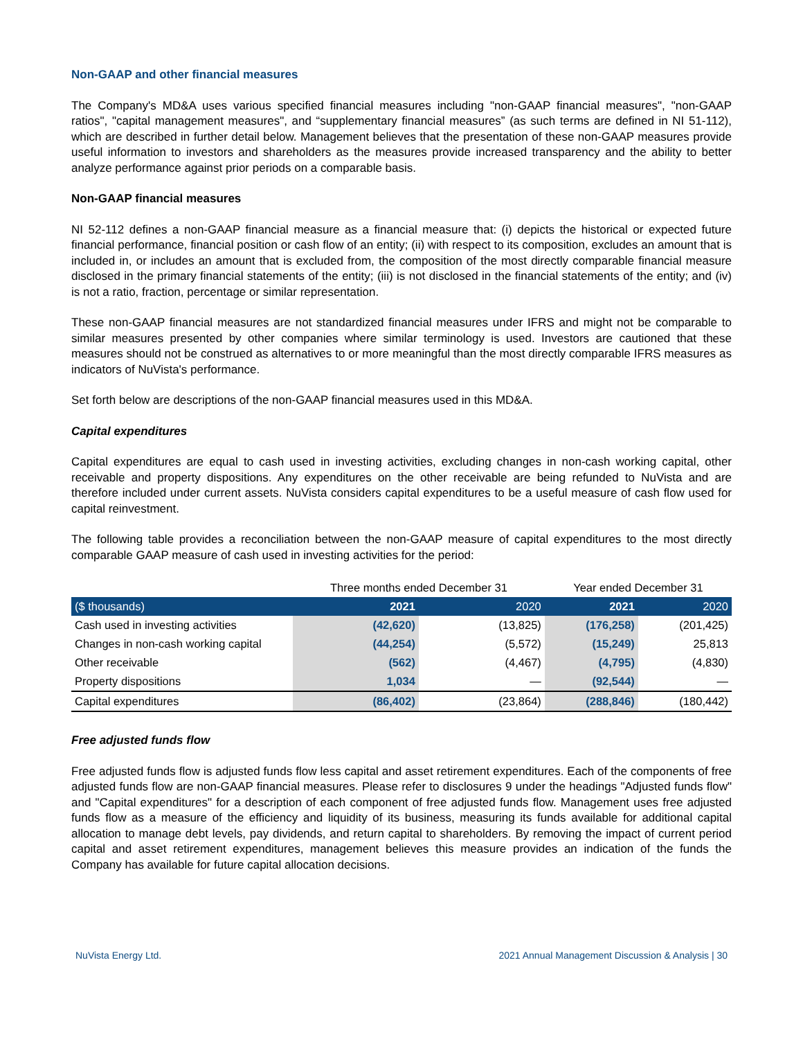Non-GAAP and other financial measures
The Company's MD&A uses various specified financial measures including "non-GAAP financial measures", "non-GAAP ratios", "capital management measures", and “supplementary financial measures” (as such terms are defined in NI 51-112), which are described in further detail below. Management believes that the presentation of these non-GAAP measures provide useful information to investors and shareholders as the measures provide increased transparency and the ability to better analyze performance against prior periods on a comparable basis.
Non-GAAP financial measures
NI 52-112 defines a non-GAAP financial measure as a financial measure that: (i) depicts the historical or expected future financial performance, financial position or cash flow of an entity; (ii) with respect to its composition, excludes an amount that is included in, or includes an amount that is excluded from, the composition of the most directly comparable financial measure disclosed in the primary financial statements of the entity; (iii) is not disclosed in the financial statements of the entity; and (iv) is not a ratio, fraction, percentage or similar representation.
These non-GAAP financial measures are not standardized financial measures under IFRS and might not be comparable to similar measures presented by other companies where similar terminology is used. Investors are cautioned that these measures should not be construed as alternatives to or more meaningful than the most directly comparable IFRS measures as indicators of NuVista's performance.
Set forth below are descriptions of the non-GAAP financial measures used in this MD&A.
Capital expenditures
Capital expenditures are equal to cash used in investing activities, excluding changes in non-cash working capital, other receivable and property dispositions. Any expenditures on the other receivable are being refunded to NuVista and are therefore included under current assets. NuVista considers capital expenditures to be a useful measure of cash flow used for capital reinvestment.
The following table provides a reconciliation between the non-GAAP measure of capital expenditures to the most directly comparable GAAP measure of cash used in investing activities for the period:
| | Three months ended December 31 | | Year ended December 31 | |
| ($ thousands) | 2021 | 2020 | 2021 | 2020 |
| Cash used in investing activities | (42,620) | (13,825) | (176,258) | (201,425) |
| Changes in non-cash working capital | (44,254) | (5,572) | (15,249) | 25,813 |
| Other receivable | (562) | (4,467) | (4,795) | (4,830) |
| Property dispositions | 1,034 | — | (92,544) | — |
| Capital expenditures | (86,402) | (23,864) | (288,846) | (180,442) |
Free adjusted funds flow
Free adjusted funds flow is adjusted funds flow less capital and asset retirement expenditures. Each of the components of free adjusted funds flow are non-GAAP financial measures. Please refer to disclosures 9 under the headings "Adjusted funds flow" and "Capital expenditures" for a description of each component of free adjusted funds flow. Management uses free adjusted funds flow as a measure of the efficiency and liquidity of its business, measuring its funds available for additional capital allocation to manage debt levels, pay dividends, and return capital to shareholders. By removing the impact of current period capital and asset retirement expenditures, management believes this measure provides an indication of the funds the Company has available for future capital allocation decisions.
NuVista Energy Ltd. 2021 Annual Management Discussion & Analysis | 30